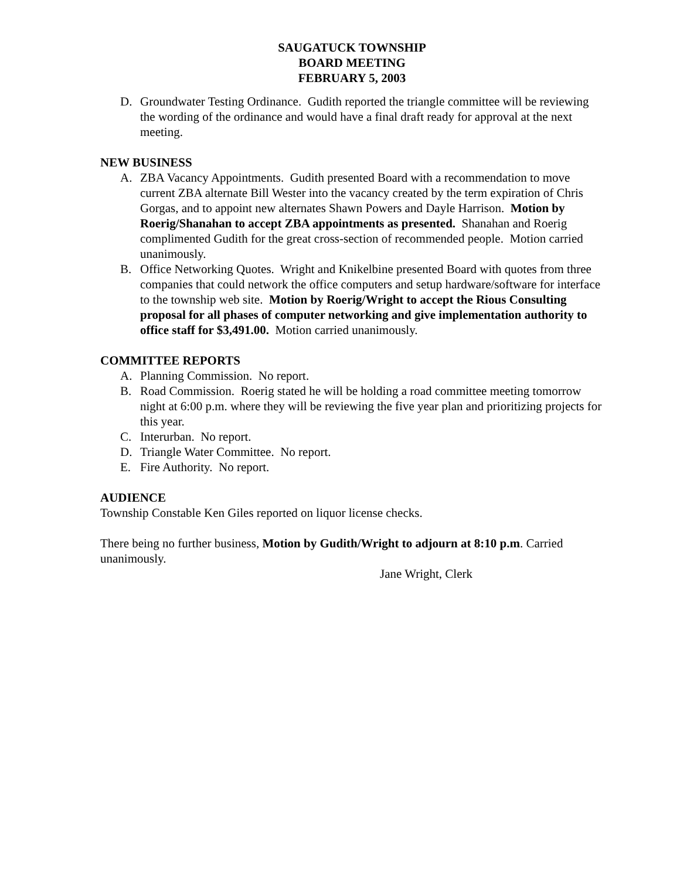SAUGATUCK TOWNSHIP
BOARD MEETING
FEBRUARY 5, 2003
D. Groundwater Testing Ordinance. Gudith reported the triangle committee will be reviewing the wording of the ordinance and would have a final draft ready for approval at the next meeting.
NEW BUSINESS
A. ZBA Vacancy Appointments. Gudith presented Board with a recommendation to move current ZBA alternate Bill Wester into the vacancy created by the term expiration of Chris Gorgas, and to appoint new alternates Shawn Powers and Dayle Harrison. Motion by Roerig/Shanahan to accept ZBA appointments as presented. Shanahan and Roerig complimented Gudith for the great cross-section of recommended people. Motion carried unanimously.
B. Office Networking Quotes. Wright and Knikelbine presented Board with quotes from three companies that could network the office computers and setup hardware/software for interface to the township web site. Motion by Roerig/Wright to accept the Rious Consulting proposal for all phases of computer networking and give implementation authority to office staff for $3,491.00. Motion carried unanimously.
COMMITTEE REPORTS
A. Planning Commission. No report.
B. Road Commission. Roerig stated he will be holding a road committee meeting tomorrow night at 6:00 p.m. where they will be reviewing the five year plan and prioritizing projects for this year.
C. Interurban. No report.
D. Triangle Water Committee. No report.
E. Fire Authority. No report.
AUDIENCE
Township Constable Ken Giles reported on liquor license checks.
There being no further business, Motion by Gudith/Wright to adjourn at 8:10 p.m. Carried unanimously.
Jane Wright, Clerk